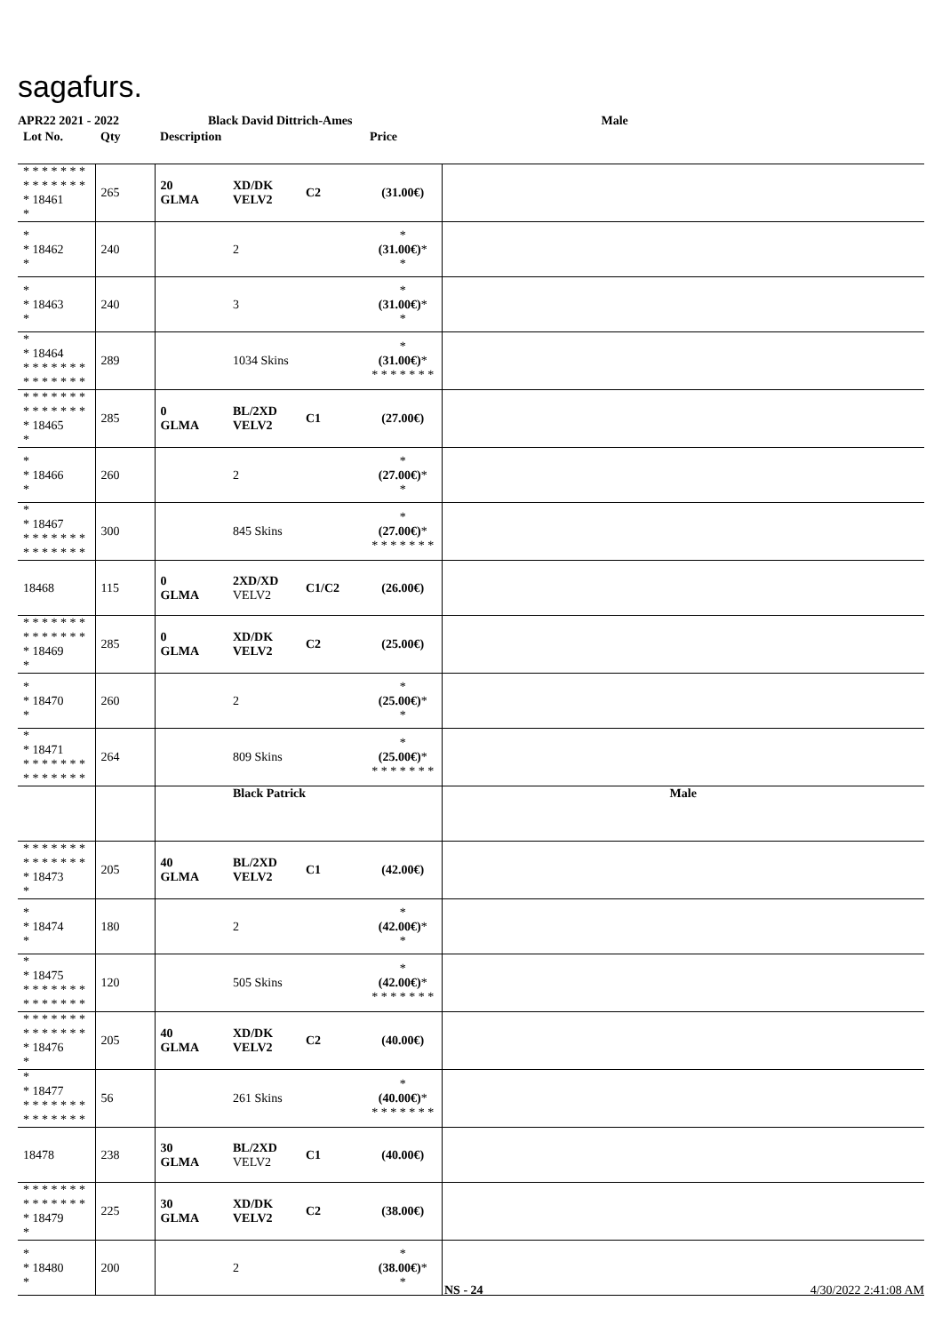sagafurs.
APR22 2021 - 2022 Black David Dittrich-Ames Male
| Lot No. | Qty | Description | | | Price | |
| --- | --- | --- | --- | --- | --- | --- |
| * * * * * * * * * * * * * * * 18461 * | 265 | 20 GLMA | XD/DK VELV2 | C2 | (31.00€) | |
| * * 18462 * | 240 | | 2 | | * (31.00€) * * | |
| * * 18463 * | 240 | | 3 | | * (31.00€) * * | |
| * * 18464 * * * * * * * * * * * * * * | 289 | | 1034 Skins | | * (31.00€) * * * * * * * * | |
| * * * * * * * * * * * * * * * 18465 * | 285 | 0 GLMA | BL/2XD VELV2 | C1 | (27.00€) | |
| * * 18466 * | 260 | | 2 | | * (27.00€) * * | |
| * * 18467 * * * * * * * * * * * * * * | 300 | | 845 Skins | | * (27.00€) * * * * * * * * | |
| 18468 | 115 | 0 GLMA | 2XD/XD VELV2 | C1/C2 | (26.00€) | |
| * * * * * * * * * * * * * * * 18469 * | 285 | 0 GLMA | XD/DK VELV2 | C2 | (25.00€) | |
| * * 18470 * | 260 | | 2 | | * (25.00€) * * | |
| * * 18471 * * * * * * * * * * * * * * | 264 | | 809 Skins | | * (25.00€) * * * * * * * * | |
| | | | Black Patrick | | | Male |
| * * * * * * * * * * * * * * * 18473 * | 205 | 40 GLMA | BL/2XD VELV2 | C1 | (42.00€) | |
| * * 18474 * | 180 | | 2 | | * (42.00€) * * | |
| * * 18475 * * * * * * * * * * * * * * | 120 | | 505 Skins | | * (42.00€) * * * * * * * * | |
| * * * * * * * * * * * * * * * 18476 * | 205 | 40 GLMA | XD/DK VELV2 | C2 | (40.00€) | |
| * * 18477 * * * * * * * * * * * * * * | 56 | | 261 Skins | | * (40.00€) * * * * * * * * | |
| 18478 | 238 | 30 GLMA | BL/2XD VELV2 | C1 | (40.00€) | |
| * * * * * * * * * * * * * * * 18479 * | 225 | 30 GLMA | XD/DK VELV2 | C2 | (38.00€) | |
| * * 18480 * | 200 | | 2 | | * (38.00€) * * | |
NS - 24 4/30/2022 2:41:08 AM